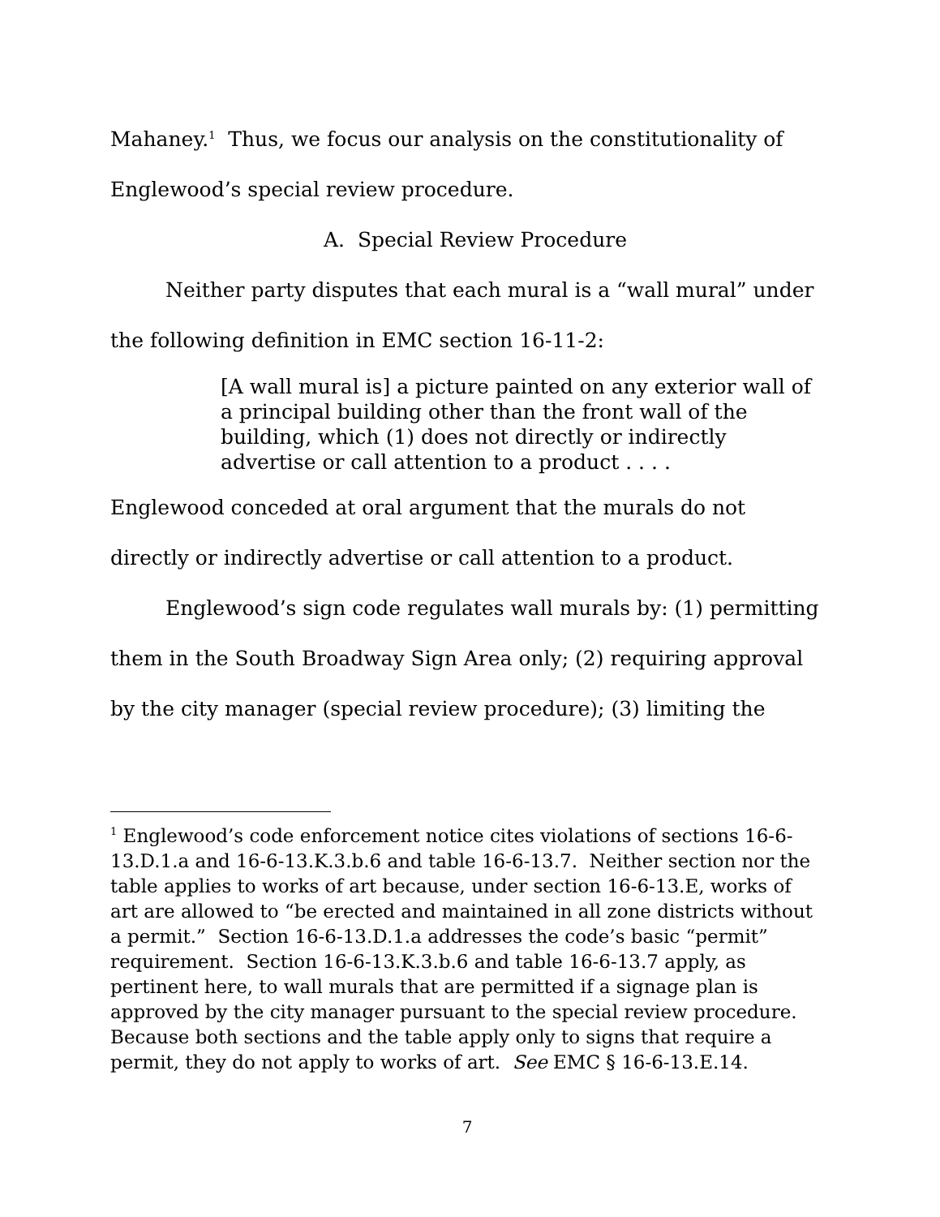Mahaney.<sup>1</sup> Thus, we focus our analysis on the constitutionality of
Englewood’s special review procedure.
A. Special Review Procedure
Neither party disputes that each mural is a “wall mural” under
the following definition in EMC section 16-11-2:
[A wall mural is] a picture painted on any exterior wall of a principal building other than the front wall of the building, which (1) does not directly or indirectly advertise or call attention to a product . . . .
Englewood conceded at oral argument that the murals do not
directly or indirectly advertise or call attention to a product.
Englewood’s sign code regulates wall murals by: (1) permitting
them in the South Broadway Sign Area only; (2) requiring approval
by the city manager (special review procedure); (3) limiting the
<sup>1</sup> Englewood’s code enforcement notice cites violations of sections 16-6-13.D.1.a and 16-6-13.K.3.b.6 and table 16-6-13.7. Neither section nor the table applies to works of art because, under section 16-6-13.E, works of art are allowed to “be erected and maintained in all zone districts without a permit.” Section 16-6-13.D.1.a addresses the code’s basic “permit” requirement. Section 16-6-13.K.3.b.6 and table 16-6-13.7 apply, as pertinent here, to wall murals that are permitted if a signage plan is approved by the city manager pursuant to the special review procedure. Because both sections and the table apply only to signs that require a permit, they do not apply to works of art. See EMC § 16-6-13.E.14.
7